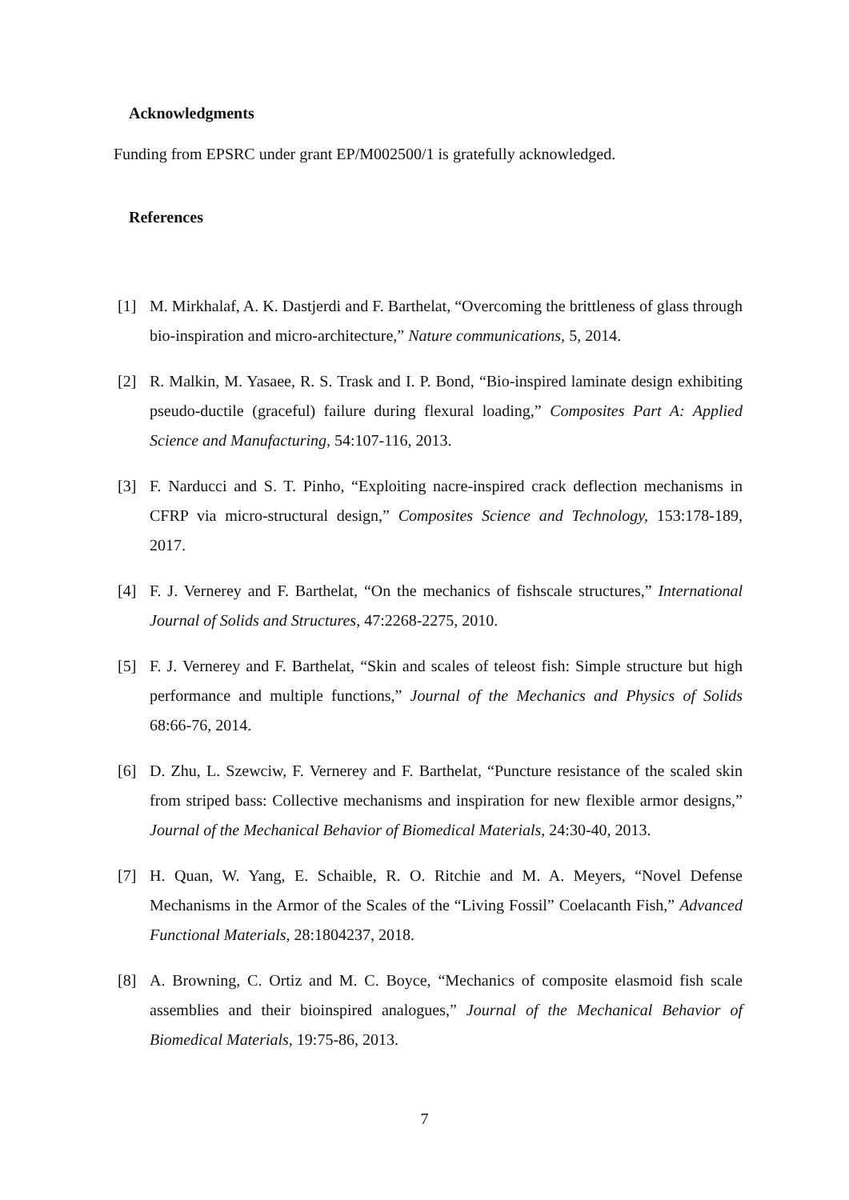Acknowledgments
Funding from EPSRC under grant EP/M002500/1 is gratefully acknowledged.
References
[1] M. Mirkhalaf, A. K. Dastjerdi and F. Barthelat, “Overcoming the brittleness of glass through bio-inspiration and micro-architecture,” Nature communications, 5, 2014.
[2] R. Malkin, M. Yasaee, R. S. Trask and I. P. Bond, “Bio-inspired laminate design exhibiting pseudo-ductile (graceful) failure during flexural loading,” Composites Part A: Applied Science and Manufacturing, 54:107-116, 2013.
[3] F. Narducci and S. T. Pinho, “Exploiting nacre-inspired crack deflection mechanisms in CFRP via micro-structural design,” Composites Science and Technology, 153:178-189, 2017.
[4] F. J. Vernerey and F. Barthelat, “On the mechanics of fishscale structures,” International Journal of Solids and Structures, 47:2268-2275, 2010.
[5] F. J. Vernerey and F. Barthelat, “Skin and scales of teleost fish: Simple structure but high performance and multiple functions,” Journal of the Mechanics and Physics of Solids 68:66-76, 2014.
[6] D. Zhu, L. Szewciw, F. Vernerey and F. Barthelat, “Puncture resistance of the scaled skin from striped bass: Collective mechanisms and inspiration for new flexible armor designs,” Journal of the Mechanical Behavior of Biomedical Materials, 24:30-40, 2013.
[7] H. Quan, W. Yang, E. Schaible, R. O. Ritchie and M. A. Meyers, “Novel Defense Mechanisms in the Armor of the Scales of the “Living Fossil” Coelacanth Fish,” Advanced Functional Materials, 28:1804237, 2018.
[8] A. Browning, C. Ortiz and M. C. Boyce, “Mechanics of composite elasmoid fish scale assemblies and their bioinspired analogues,” Journal of the Mechanical Behavior of Biomedical Materials, 19:75-86, 2013.
7